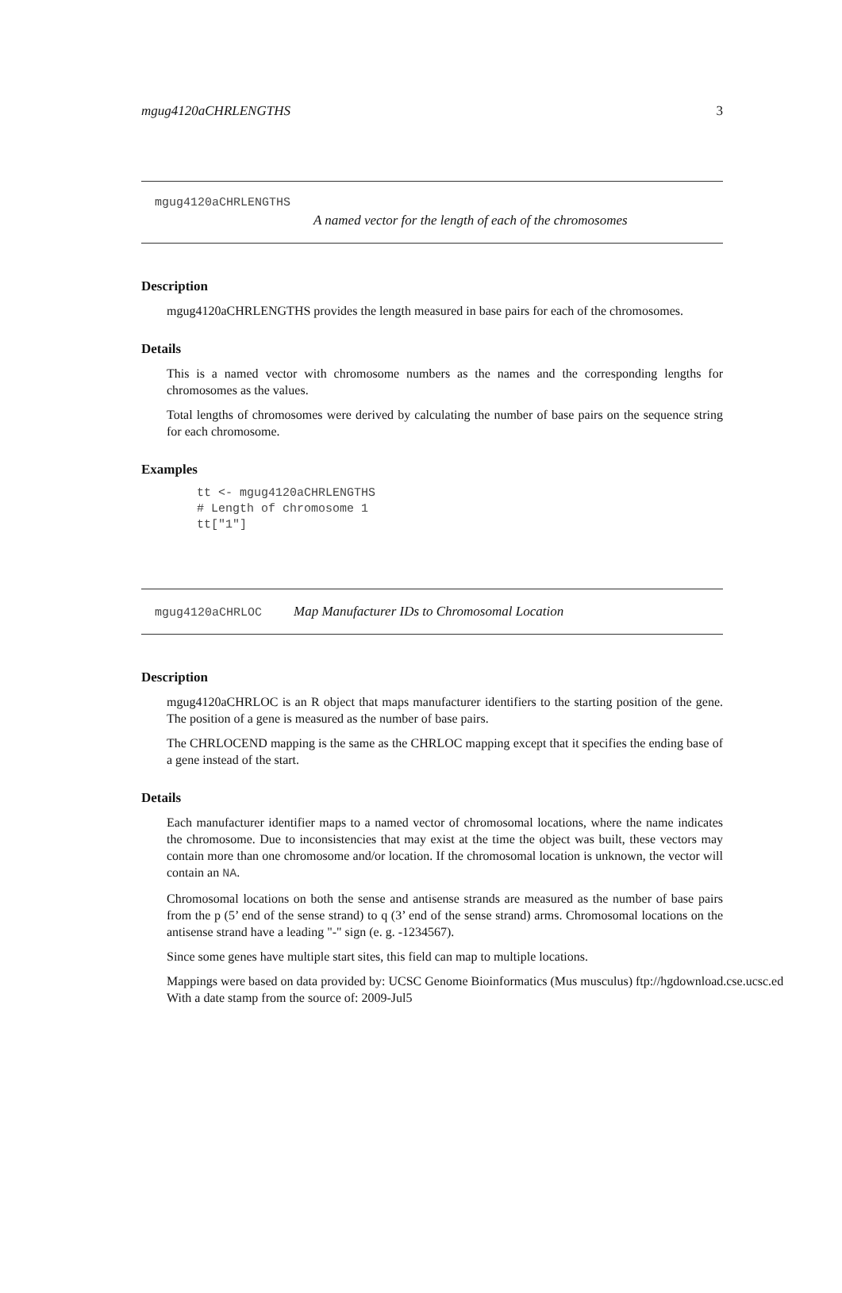mgug4120aCHRLENGTHS 3
mgug4120aCHRLENGTHS
A named vector for the length of each of the chromosomes
Description
mgug4120aCHRLENGTHS provides the length measured in base pairs for each of the chromosomes.
Details
This is a named vector with chromosome numbers as the names and the corresponding lengths for chromosomes as the values.
Total lengths of chromosomes were derived by calculating the number of base pairs on the sequence string for each chromosome.
Examples
tt <- mgug4120aCHRLENGTHS
# Length of chromosome 1
tt["1"]
mgug4120aCHRLOC Map Manufacturer IDs to Chromosomal Location
Description
mgug4120aCHRLOC is an R object that maps manufacturer identifiers to the starting position of the gene. The position of a gene is measured as the number of base pairs.
The CHRLOCEND mapping is the same as the CHRLOC mapping except that it specifies the ending base of a gene instead of the start.
Details
Each manufacturer identifier maps to a named vector of chromosomal locations, where the name indicates the chromosome. Due to inconsistencies that may exist at the time the object was built, these vectors may contain more than one chromosome and/or location. If the chromosomal location is unknown, the vector will contain an NA.
Chromosomal locations on both the sense and antisense strands are measured as the number of base pairs from the p (5’ end of the sense strand) to q (3’ end of the sense strand) arms. Chromosomal locations on the antisense strand have a leading "-" sign (e. g. -1234567).
Since some genes have multiple start sites, this field can map to multiple locations.
Mappings were based on data provided by: UCSC Genome Bioinformatics (Mus musculus) ftp://hgdownload.cse.ucsc.ed
With a date stamp from the source of: 2009-Jul5